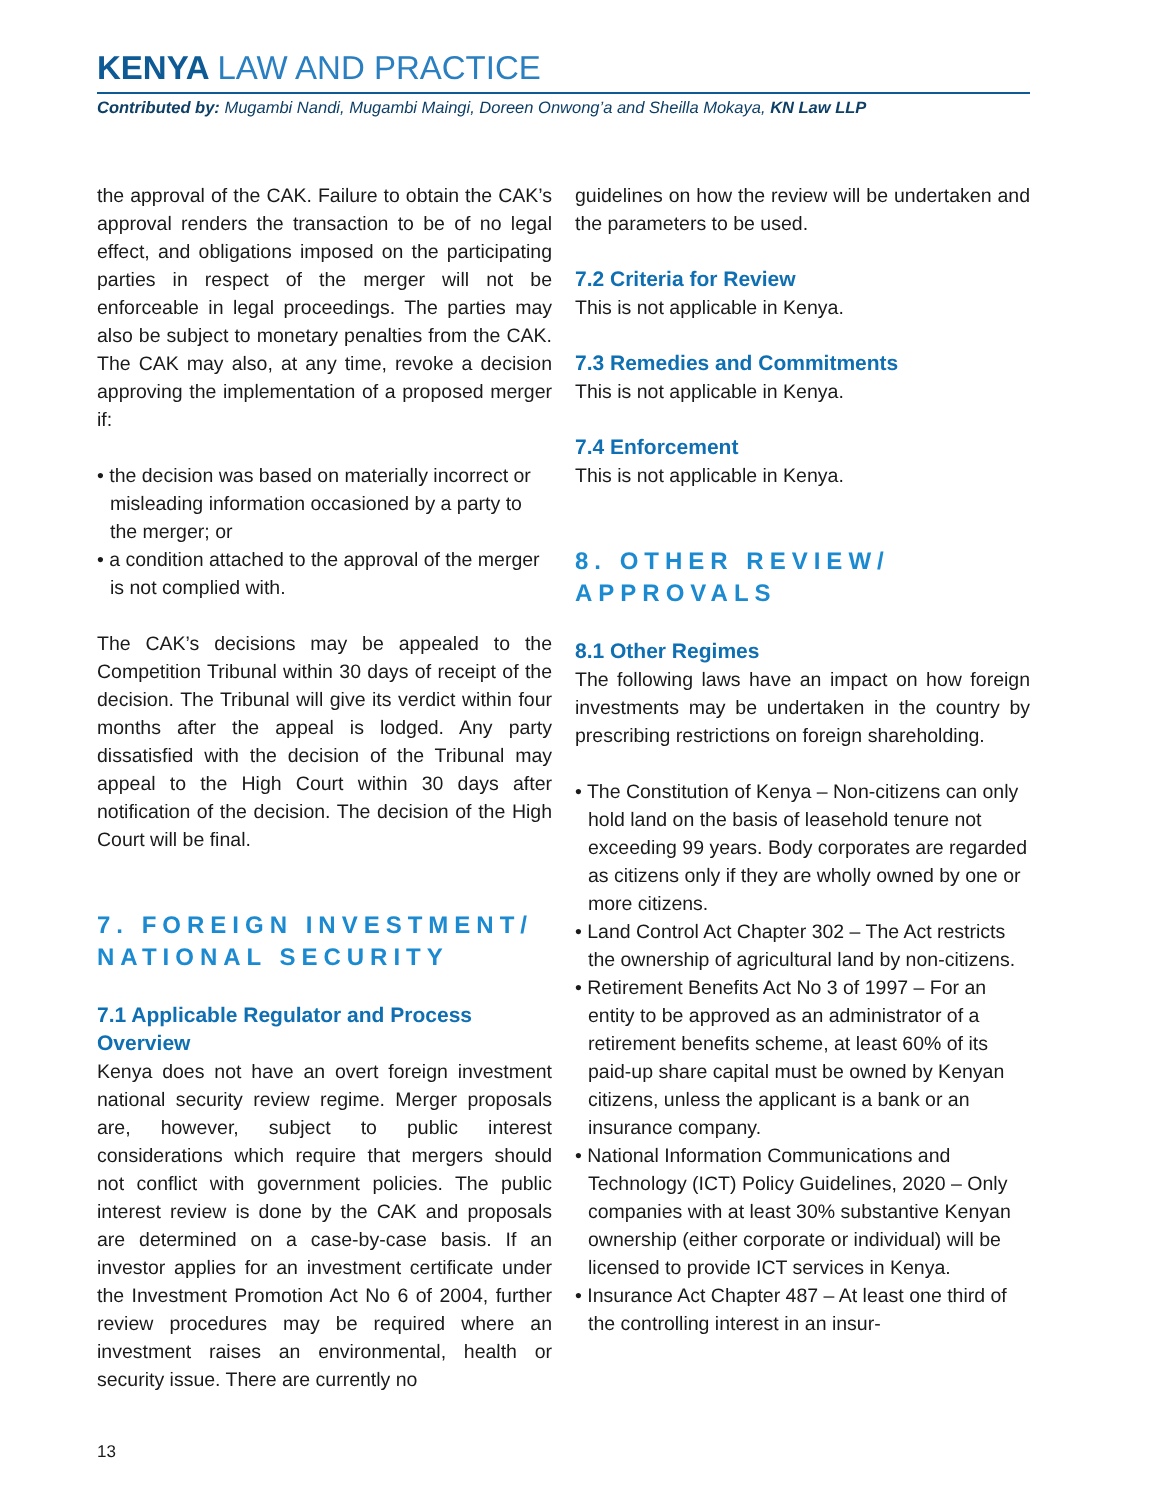KENYA LAW AND PRACTICE
Contributed by: Mugambi Nandi, Mugambi Maingi, Doreen Onwong’a and Sheilla Mokaya, KN Law LLP
the approval of the CAK. Failure to obtain the CAK’s approval renders the transaction to be of no legal effect, and obligations imposed on the participating parties in respect of the merger will not be enforceable in legal proceedings. The parties may also be subject to monetary penalties from the CAK. The CAK may also, at any time, revoke a decision approving the implementation of a proposed merger if:
• the decision was based on materially incorrect or misleading information occasioned by a party to the merger; or
• a condition attached to the approval of the merger is not complied with.
The CAK’s decisions may be appealed to the Competition Tribunal within 30 days of receipt of the decision. The Tribunal will give its verdict within four months after the appeal is lodged. Any party dissatisfied with the decision of the Tribunal may appeal to the High Court within 30 days after notification of the decision. The decision of the High Court will be final.
7. FOREIGN INVESTMENT/ NATIONAL SECURITY
7.1 Applicable Regulator and Process Overview
Kenya does not have an overt foreign investment national security review regime. Merger proposals are, however, subject to public interest considerations which require that mergers should not conflict with government policies. The public interest review is done by the CAK and proposals are determined on a case-by-case basis. If an investor applies for an investment certificate under the Investment Promotion Act No 6 of 2004, further review procedures may be required where an investment raises an environmental, health or security issue. There are currently no
guidelines on how the review will be undertaken and the parameters to be used.
7.2 Criteria for Review
This is not applicable in Kenya.
7.3 Remedies and Commitments
This is not applicable in Kenya.
7.4 Enforcement
This is not applicable in Kenya.
8. OTHER REVIEW/ APPROVALS
8.1 Other Regimes
The following laws have an impact on how foreign investments may be undertaken in the country by prescribing restrictions on foreign shareholding.
• The Constitution of Kenya – Non-citizens can only hold land on the basis of leasehold tenure not exceeding 99 years. Body corporates are regarded as citizens only if they are wholly owned by one or more citizens.
• Land Control Act Chapter 302 – The Act restricts the ownership of agricultural land by non-citizens.
• Retirement Benefits Act No 3 of 1997 – For an entity to be approved as an administrator of a retirement benefits scheme, at least 60% of its paid-up share capital must be owned by Kenyan citizens, unless the applicant is a bank or an insurance company.
• National Information Communications and Technology (ICT) Policy Guidelines, 2020 – Only companies with at least 30% substantive Kenyan ownership (either corporate or individual) will be licensed to provide ICT services in Kenya.
• Insurance Act Chapter 487 – At least one third of the controlling interest in an insur-
13